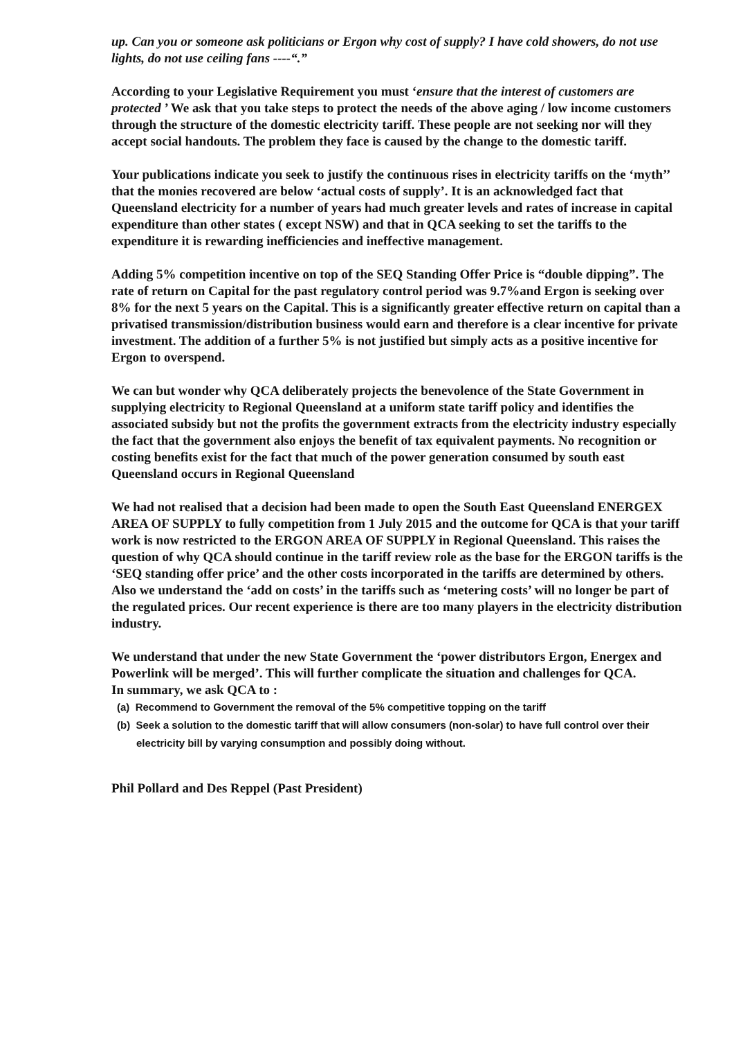up. Can you or someone ask politicians or Ergon why cost of supply? I have cold showers, do not use lights, do not use ceiling fans ----“.”
According to your Legislative Requirement you must ‘ensure that the interest of customers are protected ’ We ask that you take steps to protect the needs of the above aging / low income customers through the structure of the domestic electricity tariff. These people are not seeking nor will they accept social handouts. The problem they face is caused by the change to the domestic tariff.
Your publications indicate you seek to justify the continuous rises in electricity tariffs on the ‘myth’’ that the monies recovered are below ‘actual costs of supply’. It is an acknowledged fact that Queensland electricity for a number of years had much greater levels and rates of increase in capital expenditure than other states ( except NSW) and that in QCA seeking to set the tariffs to the expenditure it is rewarding inefficiencies and ineffective management.
Adding 5% competition incentive on top of the SEQ Standing Offer Price is “double dipping”. The rate of return on Capital for the past regulatory control period was 9.7%and Ergon is seeking over 8% for the next 5 years on the Capital. This is a significantly greater effective return on capital than a privatised transmission/distribution business would earn and therefore is a clear incentive for private investment. The addition of a further 5% is not justified but simply acts as a positive incentive for Ergon to overspend.
We can but wonder why QCA deliberately projects the benevolence of the State Government in supplying electricity to Regional Queensland at a uniform state tariff policy and identifies the associated subsidy but not the profits the government extracts from the electricity industry especially the fact that the government also enjoys the benefit of tax equivalent payments. No recognition or costing benefits exist for the fact that much of the power generation consumed by south east Queensland occurs in Regional Queensland
We had not realised that a decision had been made to open the South East Queensland ENERGEX AREA OF SUPPLY to fully competition from 1 July 2015 and the outcome for QCA is that your tariff work is now restricted to the ERGON AREA OF SUPPLY in Regional Queensland. This raises the question of why QCA should continue in the tariff review role as the base for the ERGON tariffs is the ‘SEQ standing offer price’ and the other costs incorporated in the tariffs are determined by others. Also we understand the ‘add on costs’ in the tariffs such as ‘metering costs’ will no longer be part of the regulated prices. Our recent experience is there are too many players in the electricity distribution industry.
We understand that under the new State Government the ‘power distributors Ergon, Energex and Powerlink will be merged’. This will further complicate the situation and challenges for QCA.
In summary, we ask QCA to :
(a) Recommend to Government the removal of the 5% competitive topping on the tariff
(b) Seek a solution to the domestic tariff that will allow consumers (non-solar) to have full control over their electricity bill by varying consumption and possibly doing without.
Phil Pollard and Des Reppel (Past President)